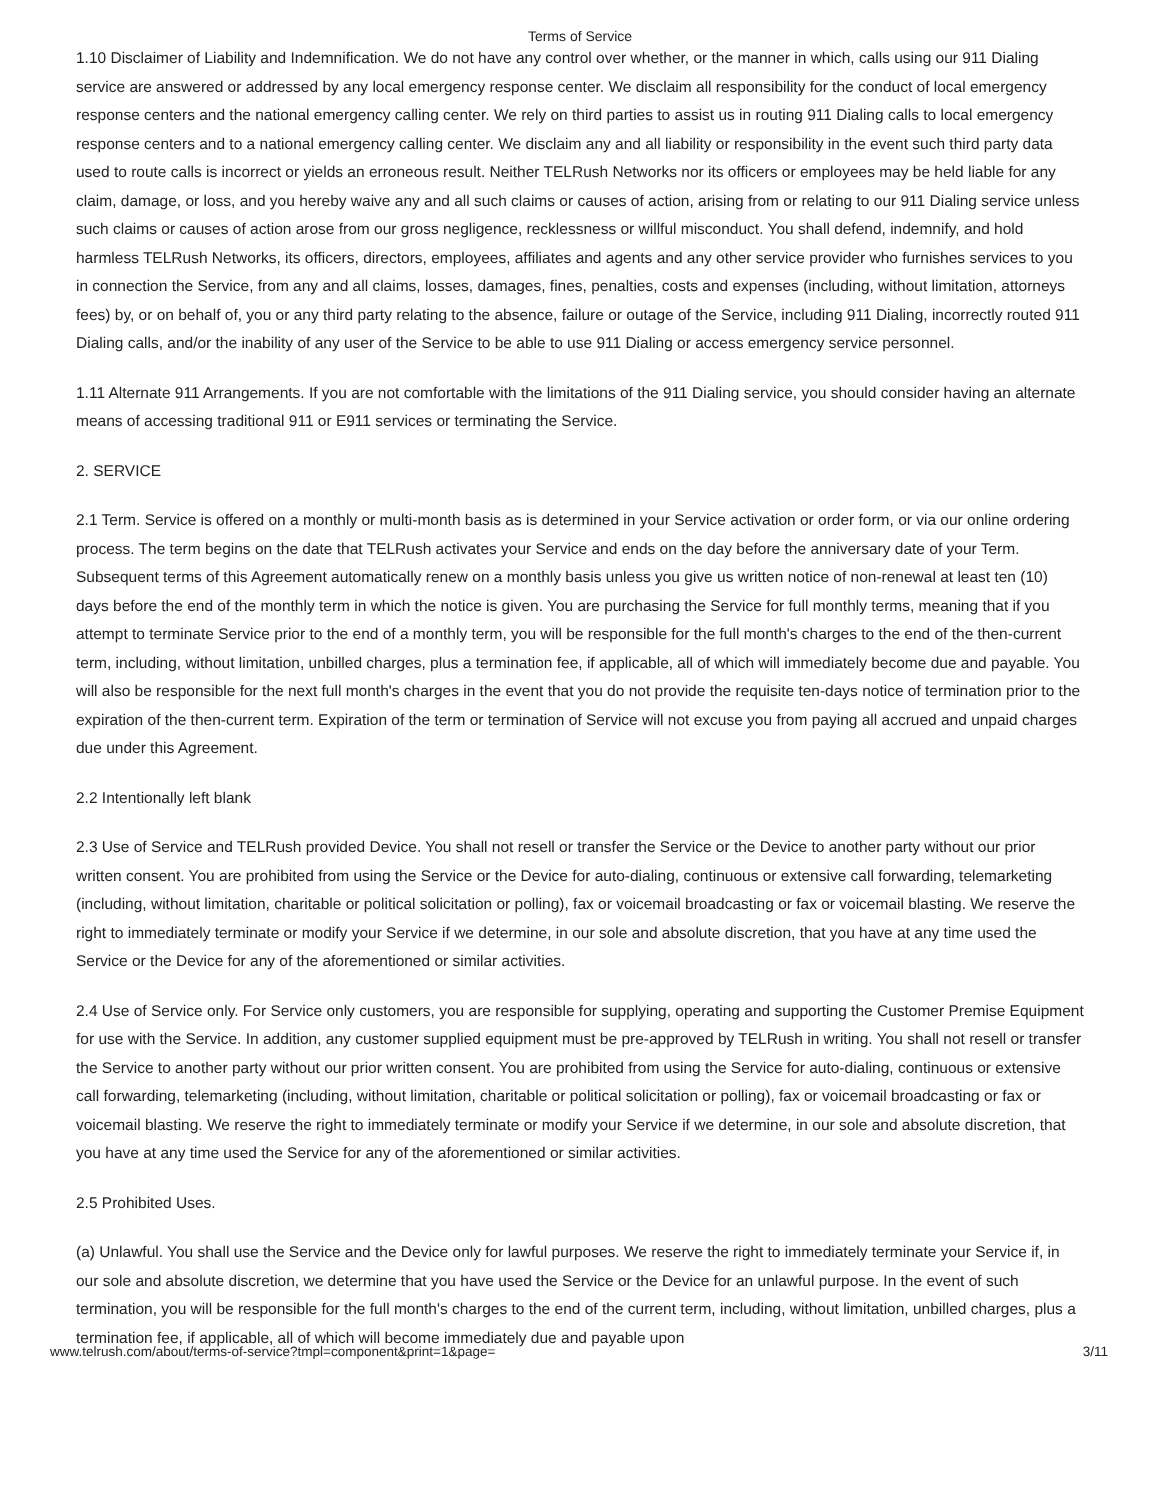Terms of Service
1.10 Disclaimer of Liability and Indemnification. We do not have any control over whether, or the manner in which, calls using our 911 Dialing service are answered or addressed by any local emergency response center. We disclaim all responsibility for the conduct of local emergency response centers and the national emergency calling center. We rely on third parties to assist us in routing 911 Dialing calls to local emergency response centers and to a national emergency calling center. We disclaim any and all liability or responsibility in the event such third party data used to route calls is incorrect or yields an erroneous result. Neither TELRush Networks nor its officers or employees may be held liable for any claim, damage, or loss, and you hereby waive any and all such claims or causes of action, arising from or relating to our 911 Dialing service unless such claims or causes of action arose from our gross negligence, recklessness or willful misconduct. You shall defend, indemnify, and hold harmless TELRush Networks, its officers, directors, employees, affiliates and agents and any other service provider who furnishes services to you in connection the Service, from any and all claims, losses, damages, fines, penalties, costs and expenses (including, without limitation, attorneys fees) by, or on behalf of, you or any third party relating to the absence, failure or outage of the Service, including 911 Dialing, incorrectly routed 911 Dialing calls, and/or the inability of any user of the Service to be able to use 911 Dialing or access emergency service personnel.
1.11 Alternate 911 Arrangements. If you are not comfortable with the limitations of the 911 Dialing service, you should consider having an alternate means of accessing traditional 911 or E911 services or terminating the Service.
2. SERVICE
2.1 Term. Service is offered on a monthly or multi-month basis as is determined in your Service activation or order form, or via our online ordering process. The term begins on the date that TELRush activates your Service and ends on the day before the anniversary date of your Term. Subsequent terms of this Agreement automatically renew on a monthly basis unless you give us written notice of non-renewal at least ten (10) days before the end of the monthly term in which the notice is given. You are purchasing the Service for full monthly terms, meaning that if you attempt to terminate Service prior to the end of a monthly term, you will be responsible for the full month's charges to the end of the then-current term, including, without limitation, unbilled charges, plus a termination fee, if applicable, all of which will immediately become due and payable. You will also be responsible for the next full month's charges in the event that you do not provide the requisite ten-days notice of termination prior to the expiration of the then-current term. Expiration of the term or termination of Service will not excuse you from paying all accrued and unpaid charges due under this Agreement.
2.2 Intentionally left blank
2.3 Use of Service and TELRush provided Device. You shall not resell or transfer the Service or the Device to another party without our prior written consent. You are prohibited from using the Service or the Device for auto-dialing, continuous or extensive call forwarding, telemarketing (including, without limitation, charitable or political solicitation or polling), fax or voicemail broadcasting or fax or voicemail blasting. We reserve the right to immediately terminate or modify your Service if we determine, in our sole and absolute discretion, that you have at any time used the Service or the Device for any of the aforementioned or similar activities.
2.4 Use of Service only. For Service only customers, you are responsible for supplying, operating and supporting the Customer Premise Equipment for use with the Service. In addition, any customer supplied equipment must be pre-approved by TELRush in writing. You shall not resell or transfer the Service to another party without our prior written consent. You are prohibited from using the Service for auto-dialing, continuous or extensive call forwarding, telemarketing (including, without limitation, charitable or political solicitation or polling), fax or voicemail broadcasting or fax or voicemail blasting. We reserve the right to immediately terminate or modify your Service if we determine, in our sole and absolute discretion, that you have at any time used the Service for any of the aforementioned or similar activities.
2.5 Prohibited Uses.
(a) Unlawful. You shall use the Service and the Device only for lawful purposes. We reserve the right to immediately terminate your Service if, in our sole and absolute discretion, we determine that you have used the Service or the Device for an unlawful purpose. In the event of such termination, you will be responsible for the full month's charges to the end of the current term, including, without limitation, unbilled charges, plus a termination fee, if applicable, all of which will become immediately due and payable upon
www.telrush.com/about/terms-of-service?tmpl=component&print=1&page= 3/11